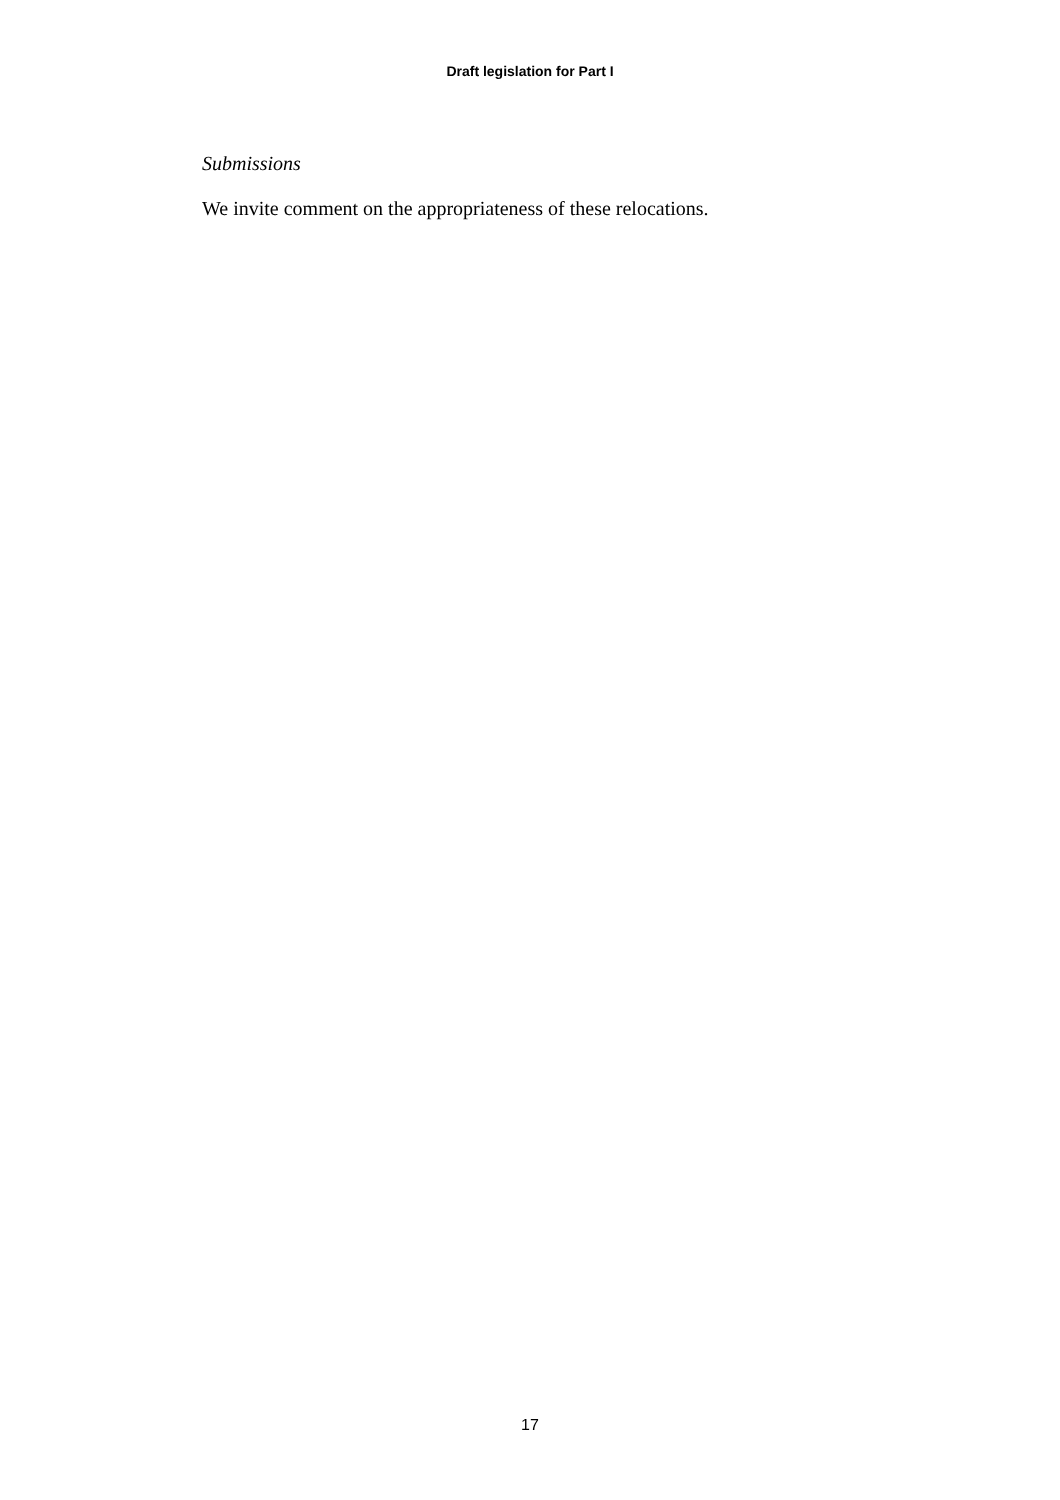Draft legislation for Part I
Submissions
We invite comment on the appropriateness of these relocations.
17